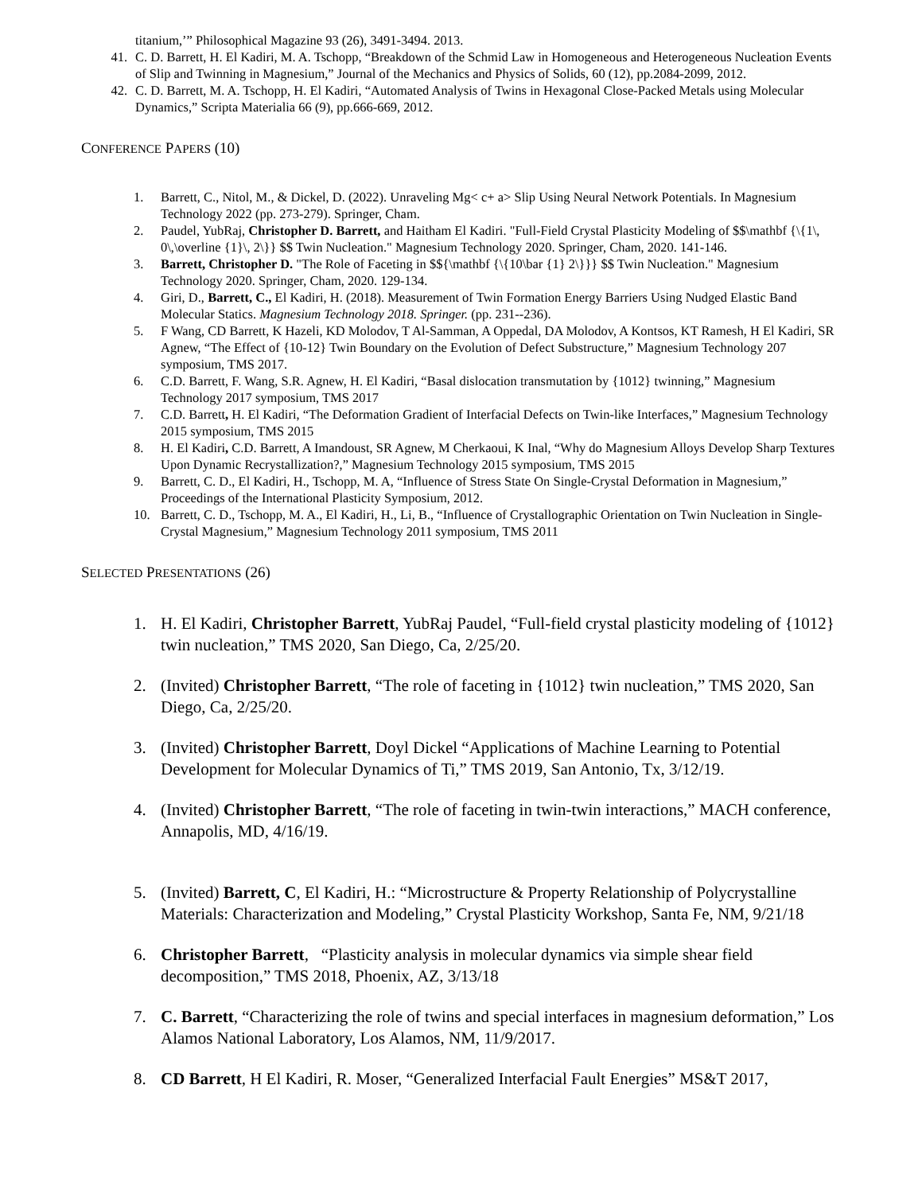titanium,’” Philosophical Magazine 93 (26), 3491-3494. 2013.
41. C. D. Barrett, H. El Kadiri, M. A. Tschopp, “Breakdown of the Schmid Law in Homogeneous and Heterogeneous Nucleation Events of Slip and Twinning in Magnesium,” Journal of the Mechanics and Physics of Solids, 60 (12), pp.2084-2099, 2012.
42. C. D. Barrett, M. A. Tschopp, H. El Kadiri, “Automated Analysis of Twins in Hexagonal Close-Packed Metals using Molecular Dynamics,” Scripta Materialia 66 (9), pp.666-669, 2012.
CONFERENCE PAPERS (10)
1. Barrett, C., Nitol, M., & Dickel, D. (2022). Unraveling Mg< c+ a> Slip Using Neural Network Potentials. In Magnesium Technology 2022 (pp. 273-279). Springer, Cham.
2. Paudel, YubRaj, Christopher D. Barrett, and Haitham El Kadiri. "Full-Field Crystal Plasticity Modeling of $$\mathbf {\{1\, 0\,\overline {1}\, 2\}} $$ Twin Nucleation." Magnesium Technology 2020. Springer, Cham, 2020. 141-146.
3. Barrett, Christopher D. "The Role of Faceting in $${\mathbf {\{10\bar {1} 2\}}} $$ Twin Nucleation." Magnesium Technology 2020. Springer, Cham, 2020. 129-134.
4. Giri, D., Barrett, C., El Kadiri, H. (2018). Measurement of Twin Formation Energy Barriers Using Nudged Elastic Band Molecular Statics. Magnesium Technology 2018. Springer. (pp. 231--236).
5. F Wang, CD Barrett, K Hazeli, KD Molodov, T Al-Samman, A Oppedal, DA Molodov, A Kontsos, KT Ramesh, H El Kadiri, SR Agnew, “The Effect of {10-12} Twin Boundary on the Evolution of Defect Substructure,” Magnesium Technology 207 symposium, TMS 2017.
6. C.D. Barrett, F. Wang, S.R. Agnew, H. El Kadiri, “Basal dislocation transmutation by {1012} twinning,” Magnesium Technology 2017 symposium, TMS 2017
7. C.D. Barrett, H. El Kadiri, “The Deformation Gradient of Interfacial Defects on Twin-like Interfaces,” Magnesium Technology 2015 symposium, TMS 2015
8. H. El Kadiri, C.D. Barrett, A Imandoust, SR Agnew, M Cherkaoui, K Inal, “Why do Magnesium Alloys Develop Sharp Textures Upon Dynamic Recrystallization?,” Magnesium Technology 2015 symposium, TMS 2015
9. Barrett, C. D., El Kadiri, H., Tschopp, M. A, “Influence of Stress State On Single-Crystal Deformation in Magnesium,” Proceedings of the International Plasticity Symposium, 2012.
10. Barrett, C. D., Tschopp, M. A., El Kadiri, H., Li, B., “Influence of Crystallographic Orientation on Twin Nucleation in Single-Crystal Magnesium,” Magnesium Technology 2011 symposium, TMS 2011
SELECTED PRESENTATIONS (26)
1. H. El Kadiri, Christopher Barrett, YubRaj Paudel, “Full-field crystal plasticity modeling of {1012} twin nucleation,” TMS 2020, San Diego, Ca, 2/25/20.
2. (Invited) Christopher Barrett, “The role of faceting in {1012} twin nucleation,” TMS 2020, San Diego, Ca, 2/25/20.
3. (Invited) Christopher Barrett, Doyl Dickel “Applications of Machine Learning to Potential Development for Molecular Dynamics of Ti,” TMS 2019, San Antonio, Tx, 3/12/19.
4. (Invited) Christopher Barrett, “The role of faceting in twin-twin interactions,” MACH conference, Annapolis, MD, 4/16/19.
5. (Invited) Barrett, C, El Kadiri, H.: “Microstructure & Property Relationship of Polycrystalline Materials: Characterization and Modeling,” Crystal Plasticity Workshop, Santa Fe, NM, 9/21/18
6. Christopher Barrett, “Plasticity analysis in molecular dynamics via simple shear field decomposition,” TMS 2018, Phoenix, AZ, 3/13/18
7. C. Barrett, “Characterizing the role of twins and special interfaces in magnesium deformation,” Los Alamos National Laboratory, Los Alamos, NM, 11/9/2017.
8. CD Barrett, H El Kadiri, R. Moser, “Generalized Interfacial Fault Energies” MS&T 2017,